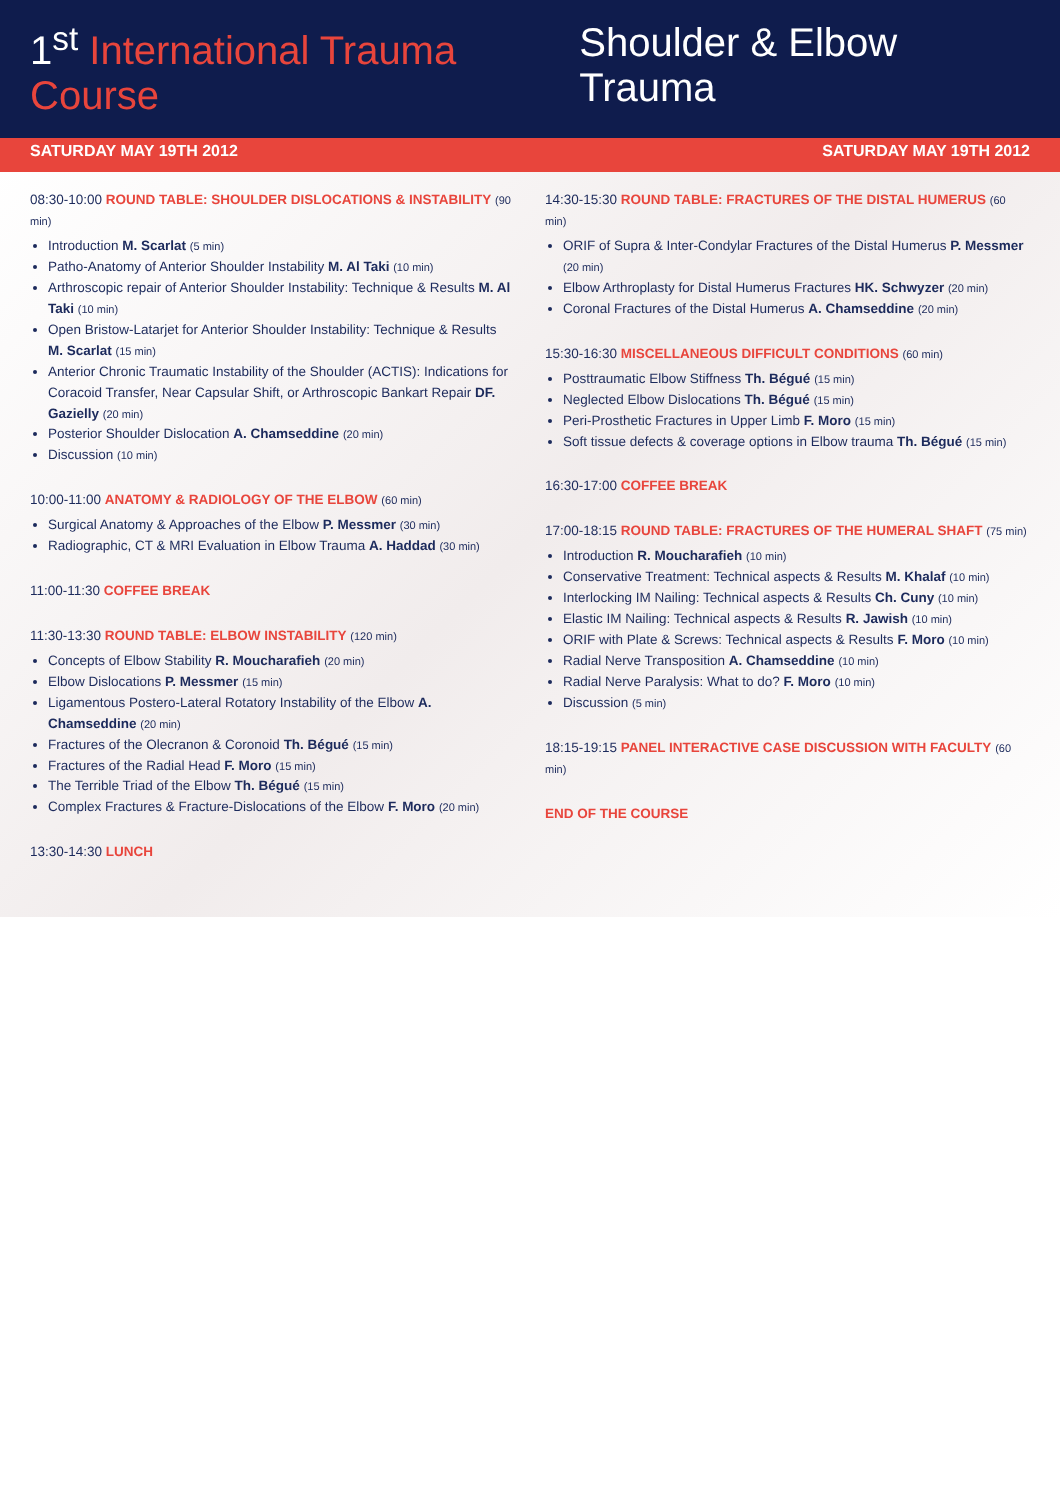1<sup>st</sup> International Trauma Course Shoulder & Elbow Trauma
SATURDAY MAY 19TH 2012 SATURDAY MAY 19TH 2012
08:30-10:00 ROUND TABLE: SHOULDER DISLOCATIONS & INSTABILITY (90 min)
Introduction M. Scarlat (5 min)
Patho-Anatomy of Anterior Shoulder Instability M. Al Taki (10 min)
Arthroscopic repair of Anterior Shoulder Instability: Technique & Results M. Al Taki (10 min)
Open Bristow-Latarjet for Anterior Shoulder Instability: Technique & Results M. Scarlat (15 min)
Anterior Chronic Traumatic Instability of the Shoulder (ACTIS): Indications for Coracoid Transfer, Near Capsular Shift, or Arthroscopic Bankart Repair DF. Gazielly (20 min)
Posterior Shoulder Dislocation A. Chamseddine (20 min)
Discussion (10 min)
10:00-11:00 ANATOMY & RADIOLOGY OF THE ELBOW (60 min)
Surgical Anatomy & Approaches of the Elbow P. Messmer (30 min)
Radiographic, CT & MRI Evaluation in Elbow Trauma A. Haddad (30 min)
11:00-11:30 COFFEE BREAK
11:30-13:30 ROUND TABLE: ELBOW INSTABILITY (120 min)
Concepts of Elbow Stability R. Moucharafieh (20 min)
Elbow Dislocations P. Messmer (15 min)
Ligamentous Postero-Lateral Rotatory Instability of the Elbow A. Chamseddine (20 min)
Fractures of the Olecranon & Coronoid Th. Bégué (15 min)
Fractures of the Radial Head F. Moro (15 min)
The Terrible Triad of the Elbow Th. Bégué (15 min)
Complex Fractures & Fracture-Dislocations of the Elbow F. Moro (20 min)
13:30-14:30 LUNCH
14:30-15:30 ROUND TABLE: FRACTURES OF THE DISTAL HUMERUS (60 min)
ORIF of Supra & Inter-Condylar Fractures of the Distal Humerus P. Messmer (20 min)
Elbow Arthroplasty for Distal Humerus Fractures HK. Schwyzer (20 min)
Coronal Fractures of the Distal Humerus A. Chamseddine (20 min)
15:30-16:30 MISCELLANEOUS DIFFICULT CONDITIONS (60 min)
Posttraumatic Elbow Stiffness Th. Bégué (15 min)
Neglected Elbow Dislocations Th. Bégué (15 min)
Peri-Prosthetic Fractures in Upper Limb F. Moro (15 min)
Soft tissue defects & coverage options in Elbow trauma Th. Bégué (15 min)
16:30-17:00 COFFEE BREAK
17:00-18:15 ROUND TABLE: FRACTURES OF THE HUMERAL SHAFT (75 min)
Introduction R. Moucharafieh (10 min)
Conservative Treatment: Technical aspects & Results M. Khalaf (10 min)
Interlocking IM Nailing: Technical aspects & Results Ch. Cuny (10 min)
Elastic IM Nailing: Technical aspects & Results R. Jawish (10 min)
ORIF with Plate & Screws: Technical aspects & Results F. Moro (10 min)
Radial Nerve Transposition A. Chamseddine (10 min)
Radial Nerve Paralysis: What to do? F. Moro (10 min)
Discussion (5 min)
18:15-19:15 PANEL INTERACTIVE CASE DISCUSSION WITH FACULTY (60 min)
END OF THE COURSE